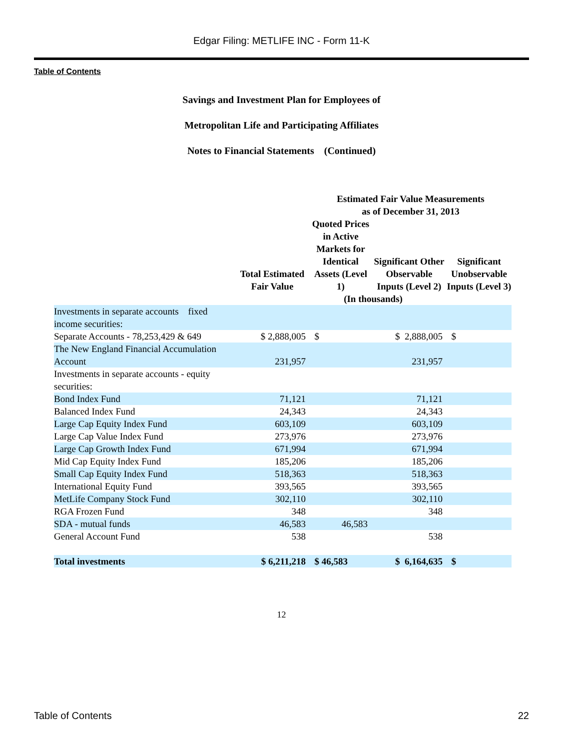Edgar Filing: METLIFE INC - Form 11-K
Table of Contents
Savings and Investment Plan for Employees of
Metropolitan Life and Participating Affiliates
Notes to Financial Statements (Continued)
| | | Estimated Fair Value Measurements as of December 31, 2013 | | |
| --- | --- | --- | --- | --- |
| | Total Estimated Fair Value | Quoted Prices in Active Markets for Identical Assets (Level 1) | Significant Other Observable Inputs (Level 2) | Significant Unobservable Inputs (Level 3) |
| | (In thousands) | | | |
| Investments in separate accounts fixed income securities: | | | | |
| Separate Accounts - 78,253,429 & 649 | $ 2,888,005 | $ | $ 2,888,005 | $ |
| The New England Financial Accumulation Account | 231,957 | | 231,957 | |
| Investments in separate accounts - equity securities: | | | | |
| Bond Index Fund | 71,121 | | 71,121 | |
| Balanced Index Fund | 24,343 | | 24,343 | |
| Large Cap Equity Index Fund | 603,109 | | 603,109 | |
| Large Cap Value Index Fund | 273,976 | | 273,976 | |
| Large Cap Growth Index Fund | 671,994 | | 671,994 | |
| Mid Cap Equity Index Fund | 185,206 | | 185,206 | |
| Small Cap Equity Index Fund | 518,363 | | 518,363 | |
| International Equity Fund | 393,565 | | 393,565 | |
| MetLife Company Stock Fund | 302,110 | | 302,110 | |
| RGA Frozen Fund | 348 | | 348 | |
| SDA - mutual funds | 46,583 | 46,583 | | |
| General Account Fund | 538 | | 538 | |
| Total investments | $ 6,211,218 | $ 46,583 | $ 6,164,635 | $ |
12
Table of Contents 22